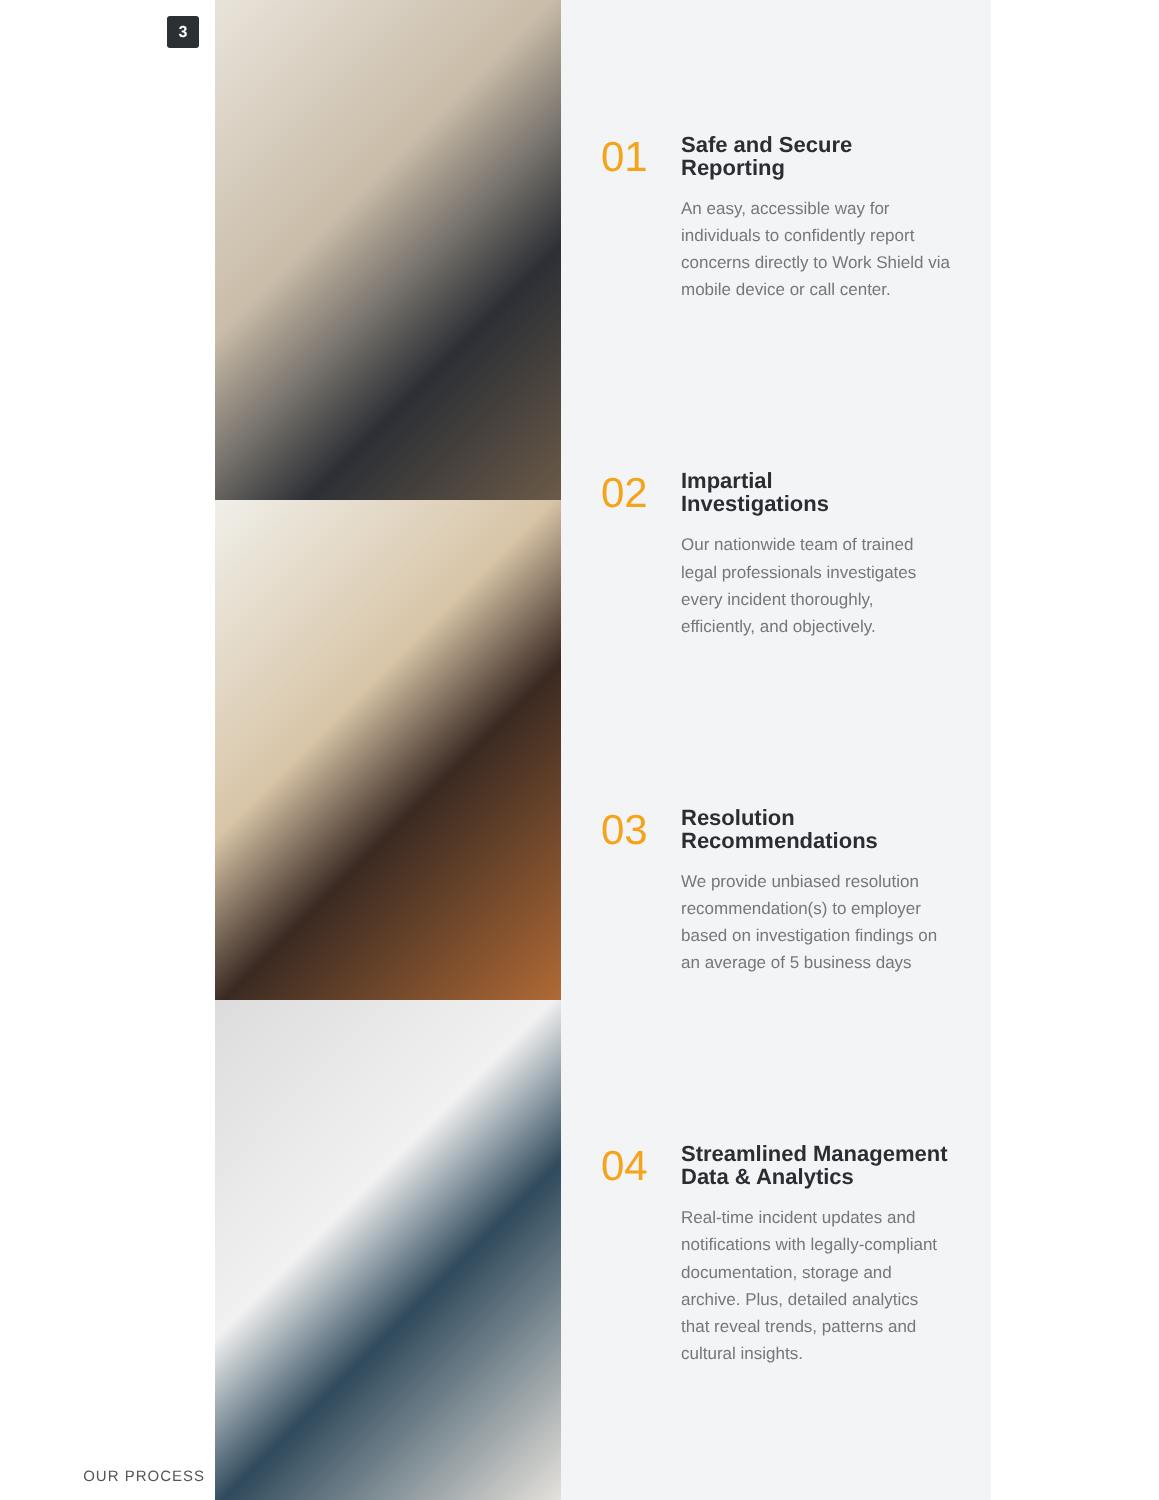3
OUR PROCESS
01
Safe and Secure
Reporting
An easy, accessible way for individuals to confidently report concerns directly to Work Shield via mobile device or call center.
02
Impartial
Investigations
Our nationwide team of trained legal professionals investigates every incident thoroughly, efficiently, and objectively.
03
Resolution
Recommendations
We provide unbiased resolution recommendation(s) to employer based on investigation findings on an average of 5 business days
04
Streamlined Management
Data & Analytics
Real-time incident updates and notifications with legally-compliant documentation, storage and archive. Plus, detailed analytics that reveal trends, patterns and cultural insights.